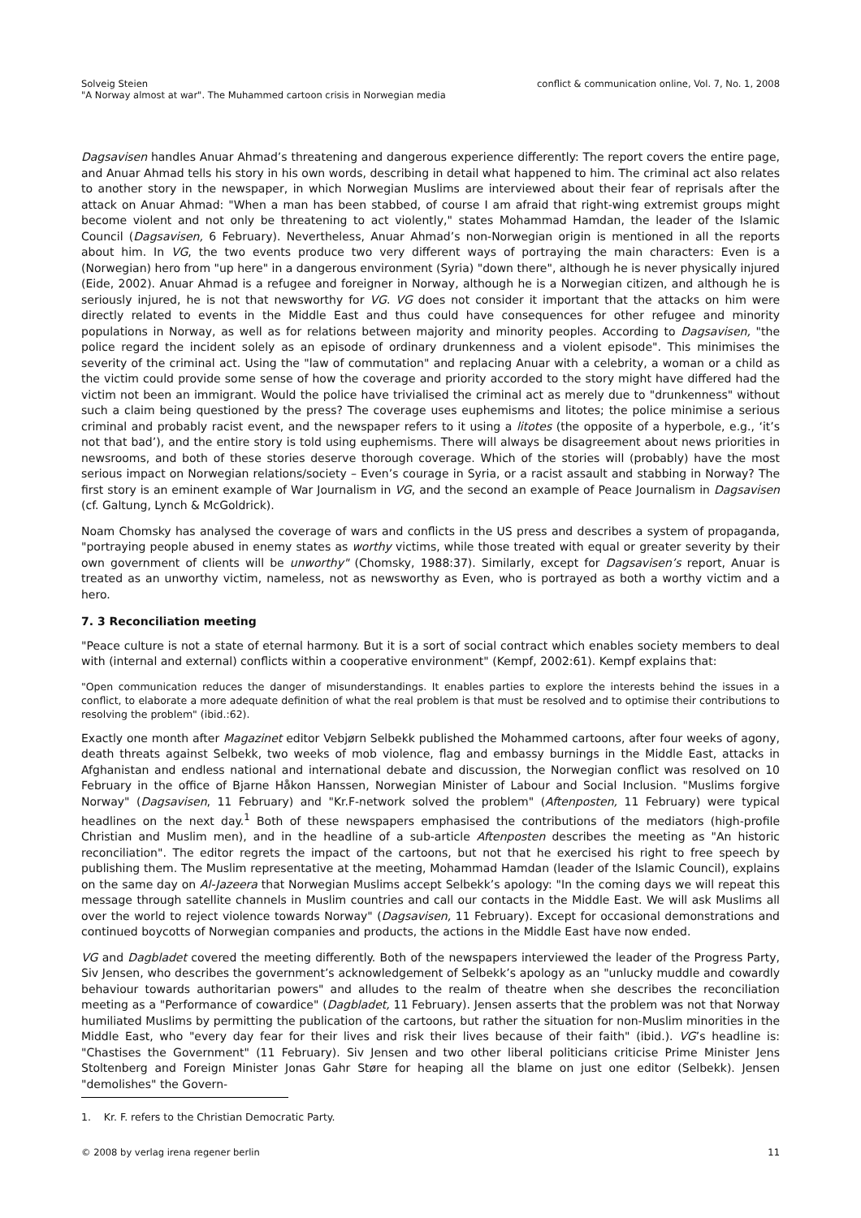Solveig Steien
"A Norway almost at war". The Muhammed cartoon crisis in Norwegian media
conflict & communication online, Vol. 7, No. 1, 2008
Dagsavisen handles Anuar Ahmad’s threatening and dangerous experience differently: The report covers the entire page, and Anuar Ahmad tells his story in his own words, describing in detail what happened to him. The criminal act also relates to another story in the newspaper, in which Norwegian Muslims are interviewed about their fear of reprisals after the attack on Anuar Ahmad: "When a man has been stabbed, of course I am afraid that right-wing extremist groups might become violent and not only be threatening to act violently," states Mohammad Hamdan, the leader of the Islamic Council (Dagsavisen, 6 February). Nevertheless, Anuar Ahmad’s non-Norwegian origin is mentioned in all the reports about him. In VG, the two events produce two very different ways of portraying the main characters: Even is a (Norwegian) hero from "up here" in a dangerous environment (Syria) "down there", although he is never physically injured (Eide, 2002). Anuar Ahmad is a refugee and foreigner in Norway, although he is a Norwegian citizen, and although he is seriously injured, he is not that newsworthy for VG. VG does not consider it important that the attacks on him were directly related to events in the Middle East and thus could have consequences for other refugee and minority populations in Norway, as well as for relations between majority and minority peoples. According to Dagsavisen, "the police regard the incident solely as an episode of ordinary drunkenness and a violent episode". This minimises the severity of the criminal act. Using the "law of commutation" and replacing Anuar with a celebrity, a woman or a child as the victim could provide some sense of how the coverage and priority accorded to the story might have differed had the victim not been an immigrant. Would the police have trivialised the criminal act as merely due to "drunkenness" without such a claim being questioned by the press? The coverage uses euphemisms and litotes; the police minimise a serious criminal and probably racist event, and the newspaper refers to it using a litotes (the opposite of a hyperbole, e.g., ‘it’s not that bad’), and the entire story is told using euphemisms. There will always be disagreement about news priorities in newsrooms, and both of these stories deserve thorough coverage. Which of the stories will (probably) have the most serious impact on Norwegian relations/society – Even’s courage in Syria, or a racist assault and stabbing in Norway? The first story is an eminent example of War Journalism in VG, and the second an example of Peace Journalism in Dagsavisen (cf. Galtung, Lynch & McGoldrick).
Noam Chomsky has analysed the coverage of wars and conflicts in the US press and describes a system of propaganda, "portraying people abused in enemy states as worthy victims, while those treated with equal or greater severity by their own government of clients will be unworthy" (Chomsky, 1988:37). Similarly, except for Dagsavisen’s report, Anuar is treated as an unworthy victim, nameless, not as newsworthy as Even, who is portrayed as both a worthy victim and a hero.
7. 3 Reconciliation meeting
"Peace culture is not a state of eternal harmony. But it is a sort of social contract which enables society members to deal with (internal and external) conflicts within a cooperative environment" (Kempf, 2002:61). Kempf explains that:
"Open communication reduces the danger of misunderstandings. It enables parties to explore the interests behind the issues in a conflict, to elaborate a more adequate definition of what the real problem is that must be resolved and to optimise their contributions to resolving the problem" (ibid.:62).
Exactly one month after Magazinet editor Vebjørn Selbekk published the Mohammed cartoons, after four weeks of agony, death threats against Selbekk, two weeks of mob violence, flag and embassy burnings in the Middle East, attacks in Afghanistan and endless national and international debate and discussion, the Norwegian conflict was resolved on 10 February in the office of Bjarne Håkon Hanssen, Norwegian Minister of Labour and Social Inclusion. "Muslims forgive Norway" (Dagsavisen, 11 February) and "Kr.F-network solved the problem" (Aftenposten, 11 February) were typical headlines on the next day.<sup>1</sup> Both of these newspapers emphasised the contributions of the mediators (high-profile Christian and Muslim men), and in the headline of a sub-article Aftenposten describes the meeting as "An historic reconciliation". The editor regrets the impact of the cartoons, but not that he exercised his right to free speech by publishing them. The Muslim representative at the meeting, Mohammad Hamdan (leader of the Islamic Council), explains on the same day on Al-Jazeera that Norwegian Muslims accept Selbekk’s apology: "In the coming days we will repeat this message through satellite channels in Muslim countries and call our contacts in the Middle East. We will ask Muslims all over the world to reject violence towards Norway" (Dagsavisen, 11 February). Except for occasional demonstrations and continued boycotts of Norwegian companies and products, the actions in the Middle East have now ended.
VG and Dagbladet covered the meeting differently. Both of the newspapers interviewed the leader of the Progress Party, Siv Jensen, who describes the government’s acknowledgement of Selbekk’s apology as an "unlucky muddle and cowardly behaviour towards authoritarian powers" and alludes to the realm of theatre when she describes the reconciliation meeting as a "Performance of cowardice" (Dagbladet, 11 February). Jensen asserts that the problem was not that Norway humiliated Muslims by permitting the publication of the cartoons, but rather the situation for non-Muslim minorities in the Middle East, who "every day fear for their lives and risk their lives because of their faith" (ibid.). VG’s headline is: "Chastises the Government" (11 February). Siv Jensen and two other liberal politicians criticise Prime Minister Jens Stoltenberg and Foreign Minister Jonas Gahr Støre for heaping all the blame on just one editor (Selbekk). Jensen "demolishes" the Govern-
1. Kr. F. refers to the Christian Democratic Party.
© 2008 by verlag irena regener berlin
11